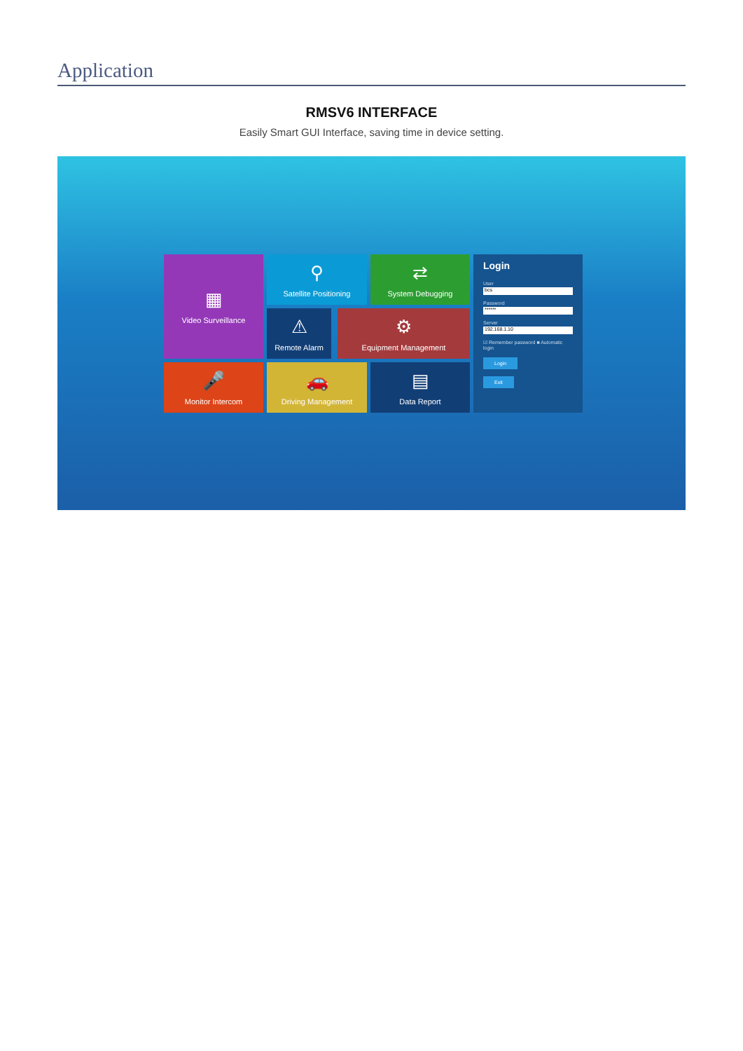Application
RMSV6 INTERFACE
Easily Smart GUI Interface, saving time in device setting.
▦
Video Surveillance
⚲
Satellite Positioning
⇄
System Debugging
Login
User
bcs
Password
******
Server
192.168.1.10
☑ Remember password ■ Automatic login
Login Exit
⚠
Remote Alarm
⚙
Equipment Management
🎤
Monitor Intercom
🚗
Driving Management
▤
Data Report